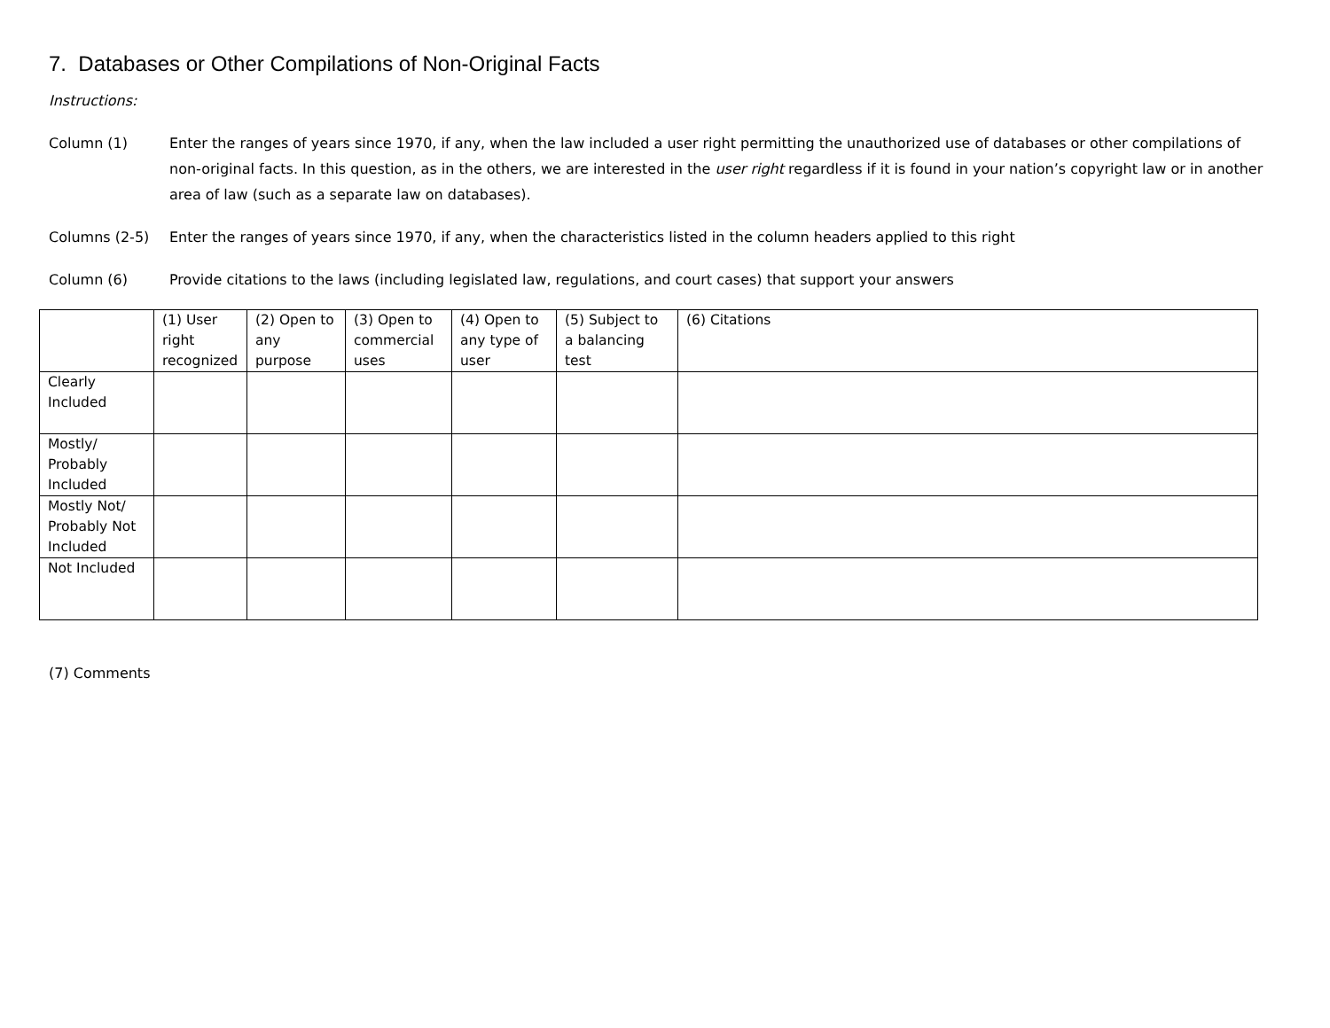7. Databases or Other Compilations of Non-Original Facts
Instructions:
Column (1) Enter the ranges of years since 1970, if any, when the law included a user right permitting the unauthorized use of databases or other compilations of non-original facts. In this question, as in the others, we are interested in the user right regardless if it is found in your nation’s copyright law or in another area of law (such as a separate law on databases).
Columns (2-5) Enter the ranges of years since 1970, if any, when the characteristics listed in the column headers applied to this right
Column (6) Provide citations to the laws (including legislated law, regulations, and court cases) that support your answers
| | (1) User right recognized | (2) Open to any purpose | (3) Open to commercial uses | (4) Open to any type of user | (5) Subject to a balancing test | (6) Citations |
| --- | --- | --- | --- | --- | --- | --- |
| Clearly Included | | | | | | |
| Mostly/ Probably Included | | | | | | |
| Mostly Not/ Probably Not Included | | | | | | |
| Not Included | | | | | | |
(7) Comments